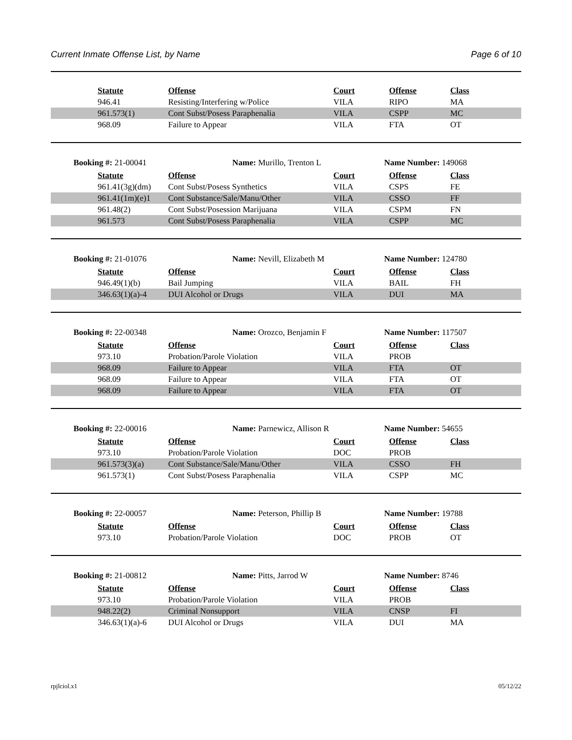Current Inmate Offense List, by Name Page 6 of 10
| | Statute | Offense | Court | Offense | Class |
| | 946.41 | Resisting/Interfering w/Police | VILA | RIPO | MA |
| | 961.573(1) | Cont Subst/Posess Paraphenalia | VILA | CSPP | MC |
| | 968.09 | Failure to Appear | VILA | FTA | OT |
Booking #: 21-00041 Name: Murillo, Trenton L Name Number: 149068
| | Statute | Offense | Court | Offense | Class |
| | 961.41(3g)(dm) | Cont Subst/Posess Synthetics | VILA | CSPS | FE |
| | 961.41(1m)(e)1 | Cont Substance/Sale/Manu/Other | VILA | CSSO | FF |
| | 961.48(2) | Cont Subst/Posession Marijuana | VILA | CSPM | FN |
| | 961.573 | Cont Subst/Posess Paraphenalia | VILA | CSPP | MC |
Booking #: 21-01076 Name: Nevill, Elizabeth M Name Number: 124780
| | Statute | Offense | Court | Offense | Class |
| | 946.49(1)(b) | Bail Jumping | VILA | BAIL | FH |
| | 346.63(1)(a)-4 | DUI Alcohol or Drugs | VILA | DUI | MA |
Booking #: 22-00348 Name: Orozco, Benjamin F Name Number: 117507
| | Statute | Offense | Court | Offense | Class |
| | 973.10 | Probation/Parole Violation | VILA | PROB | |
| | 968.09 | Failure to Appear | VILA | FTA | OT |
| | 968.09 | Failure to Appear | VILA | FTA | OT |
| | 968.09 | Failure to Appear | VILA | FTA | OT |
Booking #: 22-00016 Name: Parnewicz, Allison R Name Number: 54655
| | Statute | Offense | Court | Offense | Class |
| | 973.10 | Probation/Parole Violation | DOC | PROB | |
| | 961.573(3)(a) | Cont Substance/Sale/Manu/Other | VILA | CSSO | FH |
| | 961.573(1) | Cont Subst/Posess Paraphenalia | VILA | CSPP | MC |
Booking #: 22-00057 Name: Peterson, Phillip B Name Number: 19788
| | Statute | Offense | Court | Offense | Class |
| | 973.10 | Probation/Parole Violation | DOC | PROB | OT |
Booking #: 21-00812 Name: Pitts, Jarrod W Name Number: 8746
| | Statute | Offense | Court | Offense | Class |
| | 973.10 | Probation/Parole Violation | VILA | PROB | |
| | 948.22(2) | Criminal Nonsupport | VILA | CNSP | FI |
| | 346.63(1)(a)-6 | DUI Alcohol or Drugs | VILA | DUI | MA |
rpjlciol.x1 05/12/22